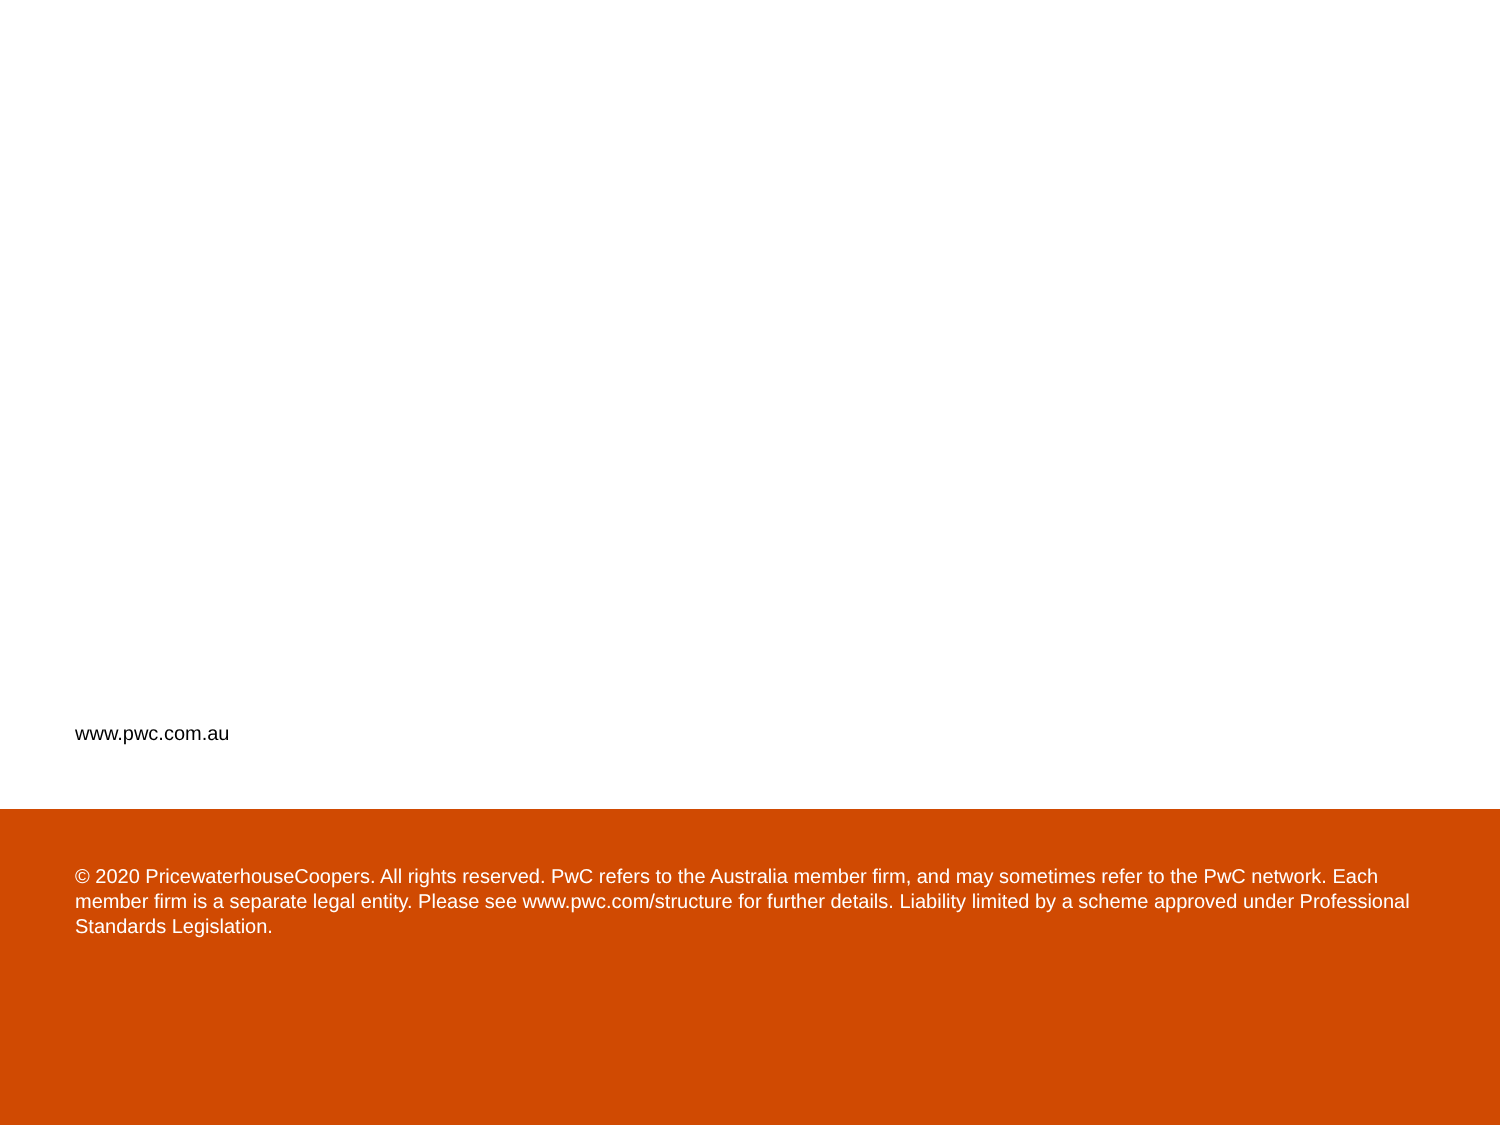www.pwc.com.au
© 2020 PricewaterhouseCoopers. All rights reserved. PwC refers to the Australia member firm, and may sometimes refer to the PwC network. Each member firm is a separate legal entity. Please see www.pwc.com/structure for further details. Liability limited by a scheme approved under Professional Standards Legislation.